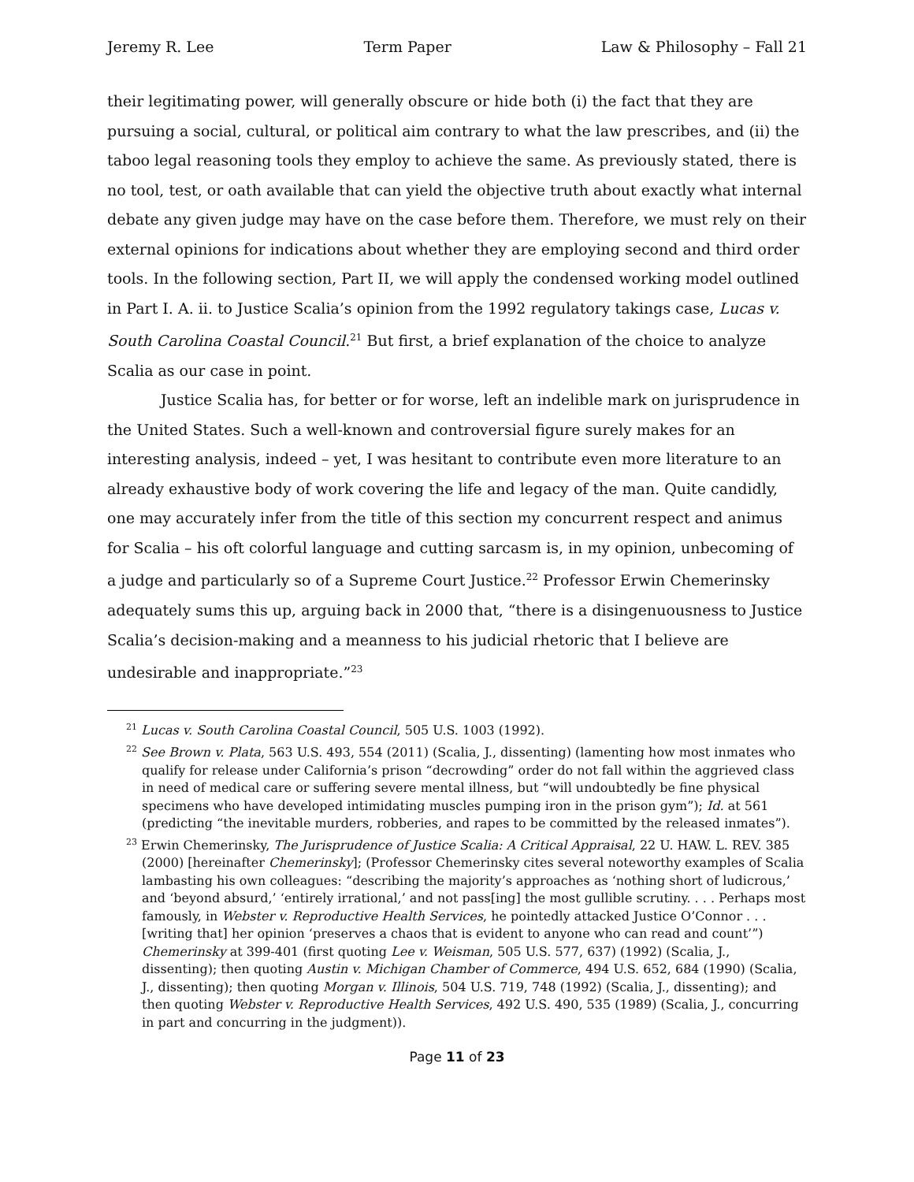Jeremy R. Lee Term Paper Law & Philosophy – Fall 21
their legitimating power, will generally obscure or hide both (i) the fact that they are pursuing a social, cultural, or political aim contrary to what the law prescribes, and (ii) the taboo legal reasoning tools they employ to achieve the same. As previously stated, there is no tool, test, or oath available that can yield the objective truth about exactly what internal debate any given judge may have on the case before them. Therefore, we must rely on their external opinions for indications about whether they are employing second and third order tools. In the following section, Part II, we will apply the condensed working model outlined in Part I. A. ii. to Justice Scalia’s opinion from the 1992 regulatory takings case, Lucas v. South Carolina Coastal Council.<sup>21</sup> But first, a brief explanation of the choice to analyze Scalia as our case in point.
Justice Scalia has, for better or for worse, left an indelible mark on jurisprudence in the United States. Such a well-known and controversial figure surely makes for an interesting analysis, indeed – yet, I was hesitant to contribute even more literature to an already exhaustive body of work covering the life and legacy of the man. Quite candidly, one may accurately infer from the title of this section my concurrent respect and animus for Scalia – his oft colorful language and cutting sarcasm is, in my opinion, unbecoming of a judge and particularly so of a Supreme Court Justice.<sup>22</sup> Professor Erwin Chemerinsky adequately sums this up, arguing back in 2000 that, “there is a disingenuousness to Justice Scalia’s decision-making and a meanness to his judicial rhetoric that I believe are undesirable and inappropriate.”<sup>23</sup>
<sup>21</sup> Lucas v. South Carolina Coastal Council, 505 U.S. 1003 (1992).
<sup>22</sup> See Brown v. Plata, 563 U.S. 493, 554 (2011) (Scalia, J., dissenting) (lamenting how most inmates who qualify for release under California’s prison “decrowding” order do not fall within the aggrieved class in need of medical care or suffering severe mental illness, but “will undoubtedly be fine physical specimens who have developed intimidating muscles pumping iron in the prison gym”); Id. at 561 (predicting “the inevitable murders, robberies, and rapes to be committed by the released inmates”).
<sup>23</sup> Erwin Chemerinsky, The Jurisprudence of Justice Scalia: A Critical Appraisal, 22 U. HAW. L. REV. 385 (2000) [hereinafter Chemerinsky]; (Professor Chemerinsky cites several noteworthy examples of Scalia lambasting his own colleagues: “describing the majority’s approaches as ‘nothing short of ludicrous,’ and ‘beyond absurd,’ ‘entirely irrational,’ and not pass[ing] the most gullible scrutiny. . . . Perhaps most famously, in Webster v. Reproductive Health Services, he pointedly attacked Justice O’Connor . . . [writing that] her opinion ‘preserves a chaos that is evident to anyone who can read and count’”) Chemerinsky at 399-401 (first quoting Lee v. Weisman, 505 U.S. 577, 637) (1992) (Scalia, J., dissenting); then quoting Austin v. Michigan Chamber of Commerce, 494 U.S. 652, 684 (1990) (Scalia, J., dissenting); then quoting Morgan v. Illinois, 504 U.S. 719, 748 (1992) (Scalia, J., dissenting); and then quoting Webster v. Reproductive Health Services, 492 U.S. 490, 535 (1989) (Scalia, J., concurring in part and concurring in the judgment)).
Page 11 of 23